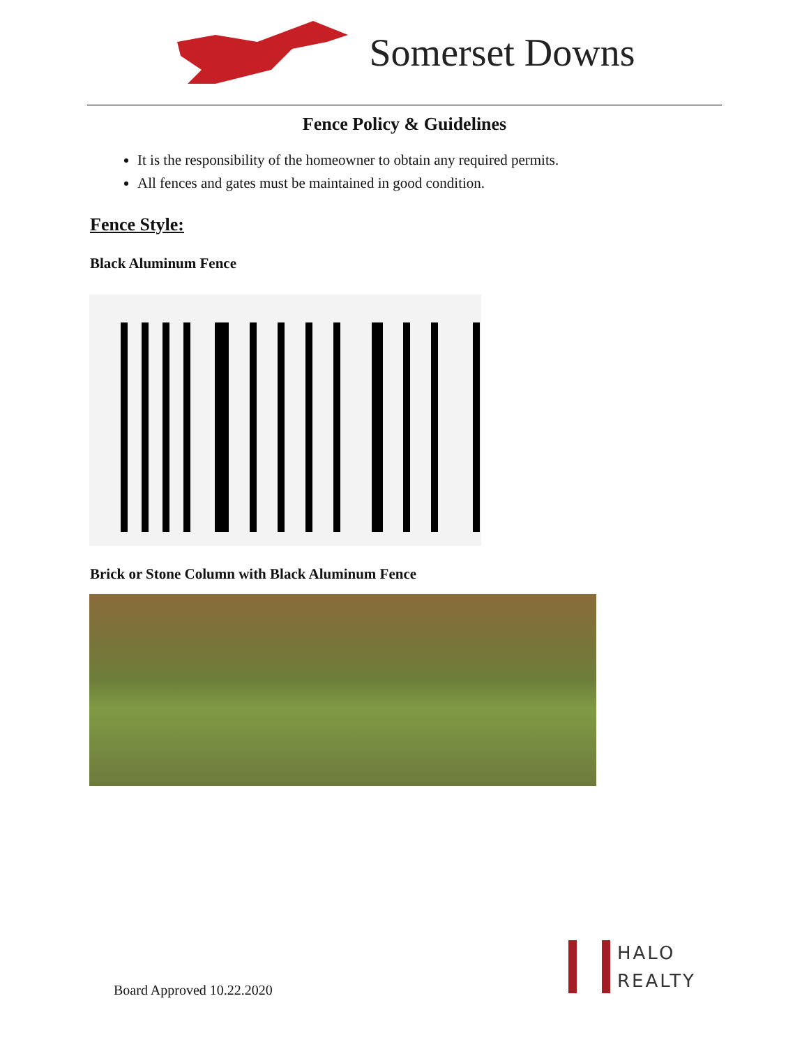Somerset Downs
Fence Policy & Guidelines
It is the responsibility of the homeowner to obtain any required permits.
All fences and gates must be maintained in good condition.
Fence Style:
Black Aluminum Fence
Brick or Stone Column with Black Aluminum Fence
HALO
REALTY
Board Approved 10.22.2020